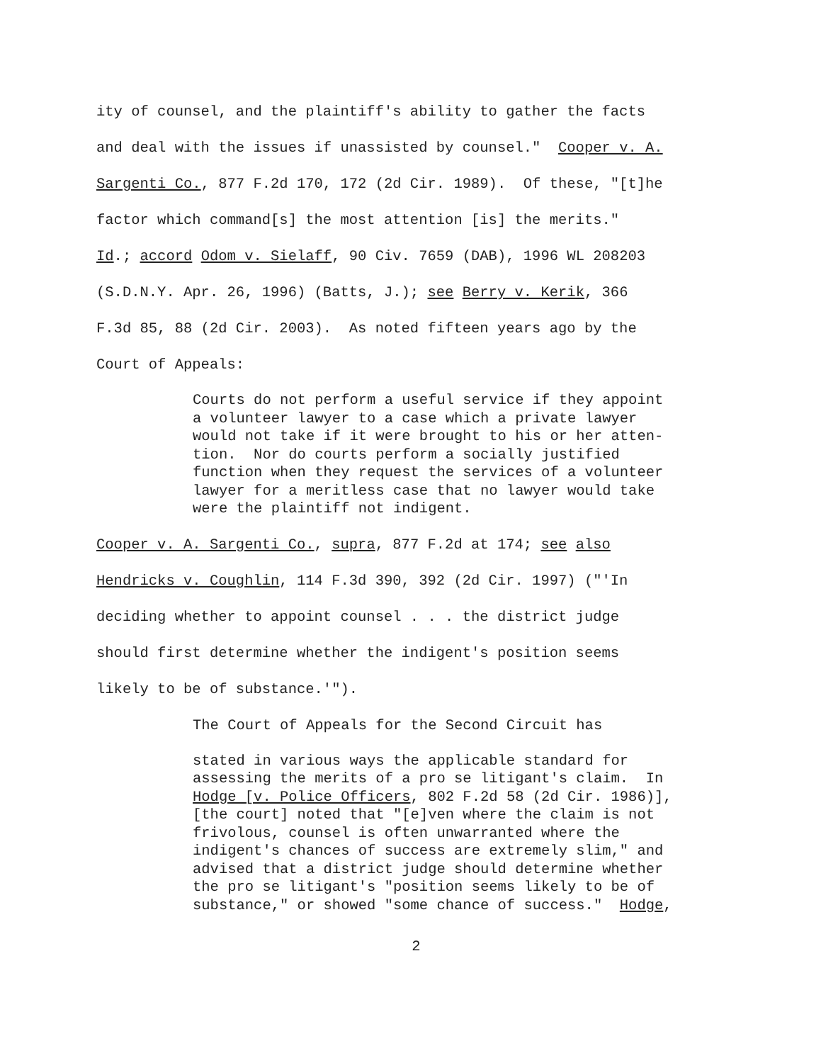ity of counsel, and the plaintiff's ability to gather the facts
and deal with the issues if unassisted by counsel." Cooper v. A.
Sargenti Co., 877 F.2d 170, 172 (2d Cir. 1989). Of these, "[t]he
factor which command[s] the most attention [is] the merits."
Id.; accord Odom v. Sielaff, 90 Civ. 7659 (DAB), 1996 WL 208203
(S.D.N.Y. Apr. 26, 1996) (Batts, J.); see Berry v. Kerik, 366
F.3d 85, 88 (2d Cir. 2003). As noted fifteen years ago by the
Court of Appeals:
Courts do not perform a useful service if they appoint
a volunteer lawyer to a case which a private lawyer
would not take if it were brought to his or her atten-
tion. Nor do courts perform a socially justified
function when they request the services of a volunteer
lawyer for a meritless case that no lawyer would take
were the plaintiff not indigent.
Cooper v. A. Sargenti Co., supra, 877 F.2d at 174; see also
Hendricks v. Coughlin, 114 F.3d 390, 392 (2d Cir. 1997) ("'In
deciding whether to appoint counsel . . . the district judge
should first determine whether the indigent's position seems
likely to be of substance.'").
The Court of Appeals for the Second Circuit has
stated in various ways the applicable standard for
assessing the merits of a pro se litigant's claim. In
Hodge [v. Police Officers, 802 F.2d 58 (2d Cir. 1986)],
[the court] noted that "[e]ven where the claim is not
frivolous, counsel is often unwarranted where the
indigent's chances of success are extremely slim," and
advised that a district judge should determine whether
the pro se litigant's "position seems likely to be of
substance," or showed "some chance of success." Hodge,
2